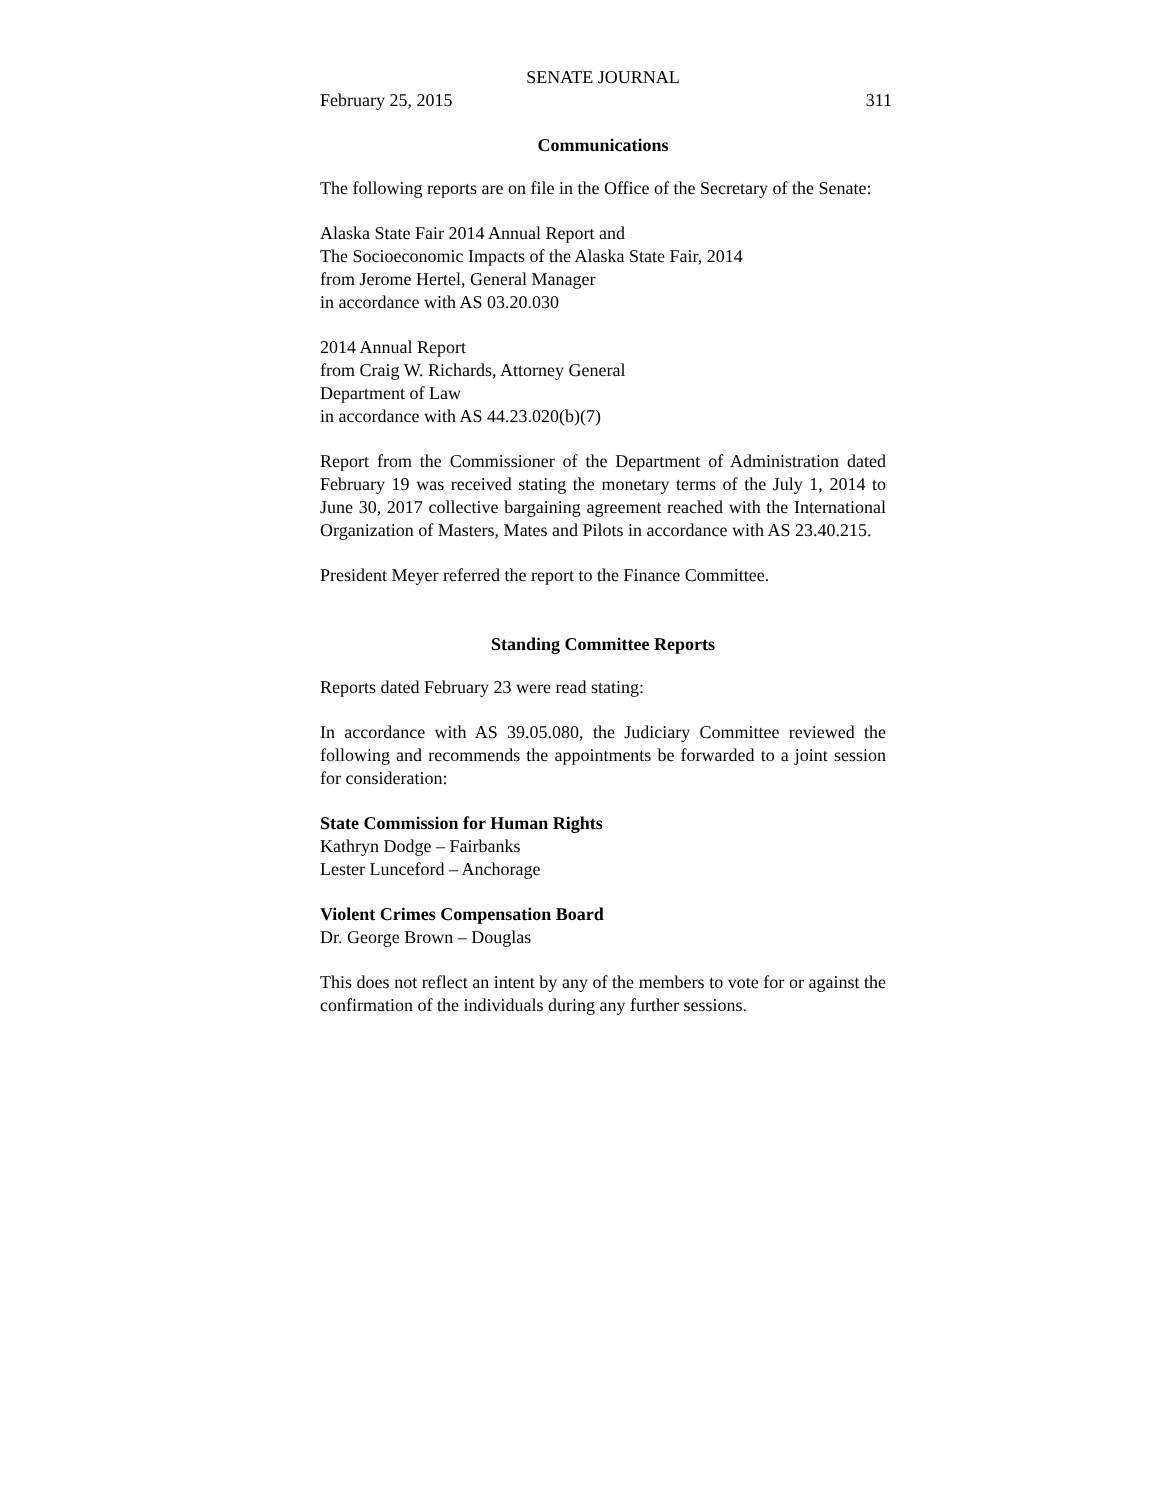SENATE JOURNAL
February 25, 2015 311
Communications
The following reports are on file in the Office of the Secretary of the Senate:
Alaska State Fair 2014 Annual Report and
The Socioeconomic Impacts of the Alaska State Fair, 2014
from Jerome Hertel, General Manager
in accordance with AS 03.20.030
2014 Annual Report
from Craig W. Richards, Attorney General
Department of Law
in accordance with AS 44.23.020(b)(7)
Report from the Commissioner of the Department of Administration dated February 19 was received stating the monetary terms of the July 1, 2014 to June 30, 2017 collective bargaining agreement reached with the International Organization of Masters, Mates and Pilots in accordance with AS 23.40.215.
President Meyer referred the report to the Finance Committee.
Standing Committee Reports
Reports dated February 23 were read stating:
In accordance with AS 39.05.080, the Judiciary Committee reviewed the following and recommends the appointments be forwarded to a joint session for consideration:
State Commission for Human Rights
Kathryn Dodge – Fairbanks
Lester Lunceford – Anchorage
Violent Crimes Compensation Board
Dr. George Brown – Douglas
This does not reflect an intent by any of the members to vote for or against the confirmation of the individuals during any further sessions.